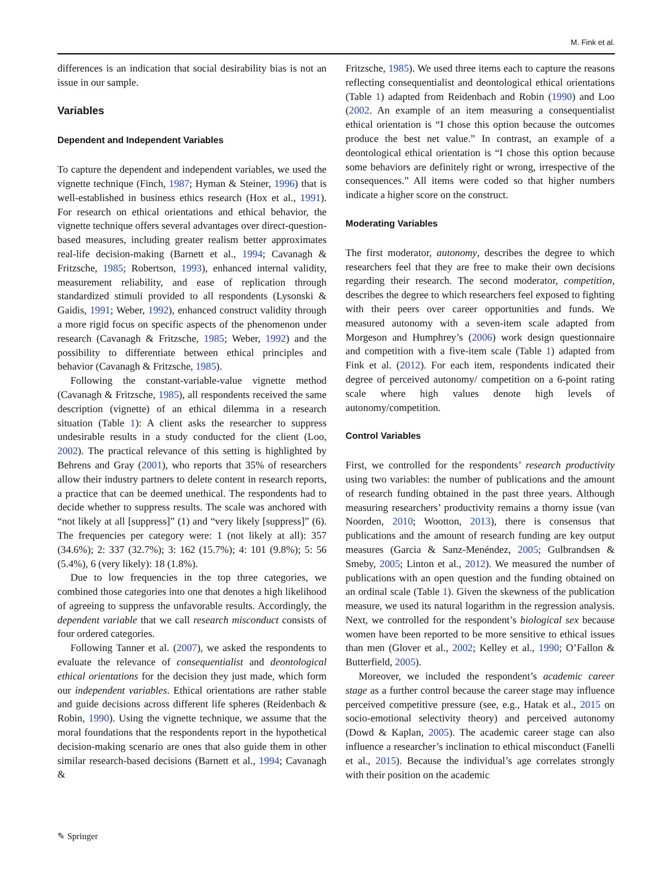M. Fink et al.
differences is an indication that social desirability bias is not an issue in our sample.
Variables
Dependent and Independent Variables
To capture the dependent and independent variables, we used the vignette technique (Finch, 1987; Hyman & Steiner, 1996) that is well-established in business ethics research (Hox et al., 1991). For research on ethical orientations and ethical behavior, the vignette technique offers several advantages over direct-question-based measures, including greater realism better approximates real-life decision-making (Barnett et al., 1994; Cavanagh & Fritzsche, 1985; Robertson, 1993), enhanced internal validity, measurement reliability, and ease of replication through standardized stimuli provided to all respondents (Lysonski & Gaidis, 1991; Weber, 1992), enhanced construct validity through a more rigid focus on specific aspects of the phenomenon under research (Cavanagh & Fritzsche, 1985; Weber, 1992) and the possibility to differentiate between ethical principles and behavior (Cavanagh & Fritzsche, 1985).
Following the constant-variable-value vignette method (Cavanagh & Fritzsche, 1985), all respondents received the same description (vignette) of an ethical dilemma in a research situation (Table 1): A client asks the researcher to suppress undesirable results in a study conducted for the client (Loo, 2002). The practical relevance of this setting is highlighted by Behrens and Gray (2001), who reports that 35% of researchers allow their industry partners to delete content in research reports, a practice that can be deemed unethical. The respondents had to decide whether to suppress results. The scale was anchored with “not likely at all [suppress]” (1) and “very likely [suppress]” (6). The frequencies per category were: 1 (not likely at all): 357 (34.6%); 2: 337 (32.7%); 3: 162 (15.7%); 4: 101 (9.8%); 5: 56 (5.4%), 6 (very likely): 18 (1.8%).
Due to low frequencies in the top three categories, we combined those categories into one that denotes a high likelihood of agreeing to suppress the unfavorable results. Accordingly, the dependent variable that we call research misconduct consists of four ordered categories.
Following Tanner et al. (2007), we asked the respondents to evaluate the relevance of consequentialist and deontological ethical orientations for the decision they just made, which form our independent variables. Ethical orientations are rather stable and guide decisions across different life spheres (Reidenbach & Robin, 1990). Using the vignette technique, we assume that the moral foundations that the respondents report in the hypothetical decision-making scenario are ones that also guide them in other similar research-based decisions (Barnett et al., 1994; Cavanagh &
Fritzsche, 1985). We used three items each to capture the reasons reflecting consequentialist and deontological ethical orientations (Table 1) adapted from Reidenbach and Robin (1990) and Loo (2002. An example of an item measuring a consequentialist ethical orientation is “I chose this option because the outcomes produce the best net value.” In contrast, an example of a deontological ethical orientation is “I chose this option because some behaviors are definitely right or wrong, irrespective of the consequences.” All items were coded so that higher numbers indicate a higher score on the construct.
Moderating Variables
The first moderator, autonomy, describes the degree to which researchers feel that they are free to make their own decisions regarding their research. The second moderator, competition, describes the degree to which researchers feel exposed to fighting with their peers over career opportunities and funds. We measured autonomy with a seven-item scale adapted from Morgeson and Humphrey’s (2006) work design questionnaire and competition with a five-item scale (Table 1) adapted from Fink et al. (2012). For each item, respondents indicated their degree of perceived autonomy/ competition on a 6-point rating scale where high values denote high levels of autonomy/competition.
Control Variables
First, we controlled for the respondents’ research productivity using two variables: the number of publications and the amount of research funding obtained in the past three years. Although measuring researchers’ productivity remains a thorny issue (van Noorden, 2010; Wootton, 2013), there is consensus that publications and the amount of research funding are key output measures (Garcia & Sanz-Menéndez, 2005; Gulbrandsen & Smeby, 2005; Linton et al., 2012). We measured the number of publications with an open question and the funding obtained on an ordinal scale (Table 1). Given the skewness of the publication measure, we used its natural logarithm in the regression analysis. Next, we controlled for the respondent’s biological sex because women have been reported to be more sensitive to ethical issues than men (Glover et al., 2002; Kelley et al., 1990; O’Fallon & Butterfield, 2005).
Moreover, we included the respondent’s academic career stage as a further control because the career stage may influence perceived competitive pressure (see, e.g., Hatak et al., 2015 on socio-emotional selectivity theory) and perceived autonomy (Dowd & Kaplan, 2005). The academic career stage can also influence a researcher’s inclination to ethical misconduct (Fanelli et al., 2015). Because the individual’s age correlates strongly with their position on the academic
✎ Springer